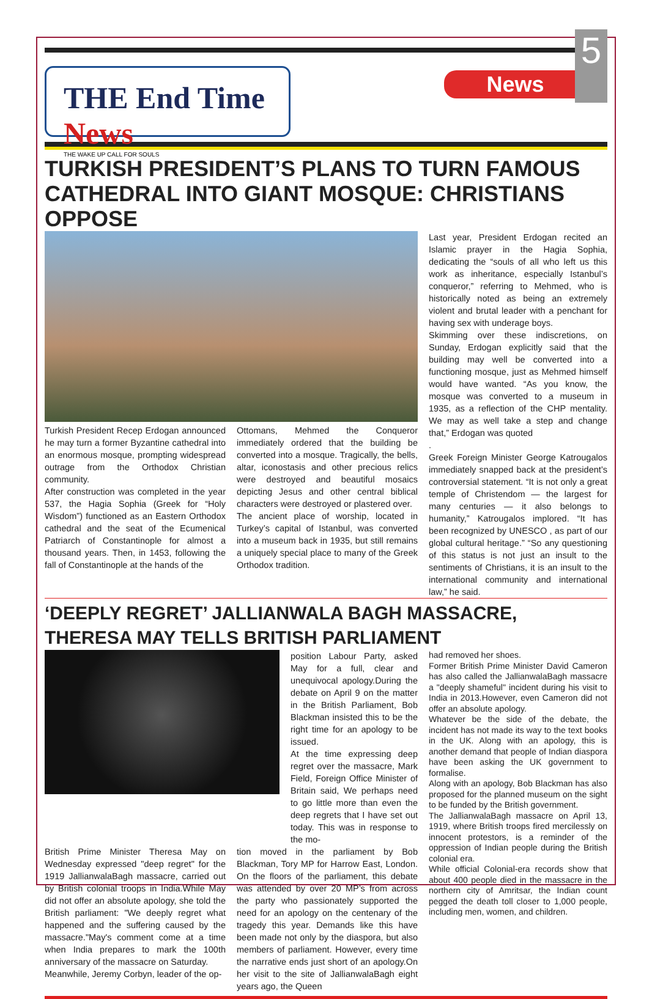THE End Time News
THE WAKE UP CALL FOR SOULS
News
5
TURKISH PRESIDENT’S PLANS TO TURN FAMOUS CATHEDRAL INTO GIANT MOSQUE: CHRISTIANS OPPOSE
Turkish President Recep Erdogan announced he may turn a former Byzantine cathedral into an enormous mosque, prompting widespread outrage from the Orthodox Christian community.
After construction was completed in the year 537, the Hagia Sophia (Greek for “Holy Wisdom”) functioned as an Eastern Orthodox cathedral and the seat of the Ecumenical Patriarch of Constantinople for almost a thousand years. Then, in 1453, following the fall of Constantinople at the hands of the
Ottomans, Mehmed the Conqueror immediately ordered that the building be converted into a mosque. Tragically, the bells, altar, iconostasis and other precious relics were destroyed and beautiful mosaics depicting Jesus and other central biblical characters were destroyed or plastered over.
The ancient place of worship, located in Turkey’s capital of Istanbul, was converted into a museum back in 1935, but still remains a uniquely special place to many of the Greek Orthodox tradition.
Last year, President Erdogan recited an Islamic prayer in the Hagia Sophia, dedicating the “souls of all who left us this work as inheritance, especially Istanbul’s conqueror,” referring to Mehmed, who is historically noted as being an extremely violent and brutal leader with a penchant for having sex with underage boys.
Skimming over these indiscretions, on Sunday, Erdogan explicitly said that the building may well be converted into a functioning mosque, just as Mehmed himself would have wanted. “As you know, the mosque was converted to a museum in 1935, as a reflection of the CHP mentality. We may as well take a step and change that,” Erdogan was quoted
.
Greek Foreign Minister George Katrougalos immediately snapped back at the president’s controversial statement. “It is not only a great temple of Christendom — the largest for many centuries — it also belongs to humanity,” Katrougalos implored. “It has been recognized by UNESCO , as part of our global cultural heritage.” “So any questioning of this status is not just an insult to the sentiments of Christians, it is an insult to the international community and international law,” he said.
‘DEEPLY REGRET’ JALLIANWALA BAGH MASSACRE, THERESA MAY TELLS BRITISH PARLIAMENT
position Labour Party, asked May for a full, clear and unequivocal apology.During the debate on April 9 on the matter in the British Parliament, Bob Blackman insisted this to be the right time for an apology to be issued.
At the time expressing deep regret over the massacre, Mark Field, Foreign Office Minister of Britain said, We perhaps need to go little more than even the deep regrets that I have set out today. This was in response to the mo-
British Prime Minister Theresa May on Wednesday expressed "deep regret" for the 1919 JallianwalaBagh massacre, carried out by British colonial troops in India.While May did not offer an absolute apology, she told the British parliament: "We deeply regret what happened and the suffering caused by the massacre."May's comment come at a time when India prepares to mark the 100th anniversary of the massacre on Saturday.
Meanwhile, Jeremy Corbyn, leader of the op-
tion moved in the parliament by Bob Blackman, Tory MP for Harrow East, London. On the floors of the parliament, this debate was attended by over 20 MP’s from across the party who passionately supported the need for an apology on the centenary of the tragedy this year. Demands like this have been made not only by the diaspora, but also members of parliament. However, every time the narrative ends just short of an apology.On her visit to the site of JallianwalaBagh eight years ago, the Queen
had removed her shoes.
Former British Prime Minister David Cameron has also called the JallianwalaBagh massacre a "deeply shameful" incident during his visit to India in 2013.However, even Cameron did not offer an absolute apology.
Whatever be the side of the debate, the incident has not made its way to the text books in the UK. Along with an apology, this is another demand that people of Indian diaspora have been asking the UK government to formalise.
Along with an apology, Bob Blackman has also proposed for the planned museum on the sight to be funded by the British government.
The JallianwalaBagh massacre on April 13, 1919, where British troops fired mercilessly on innocent protestors, is a reminder of the oppression of Indian people during the British colonial era.
While official Colonial-era records show that about 400 people died in the massacre in the northern city of Amritsar, the Indian count pegged the death toll closer to 1,000 people, including men, women, and children.